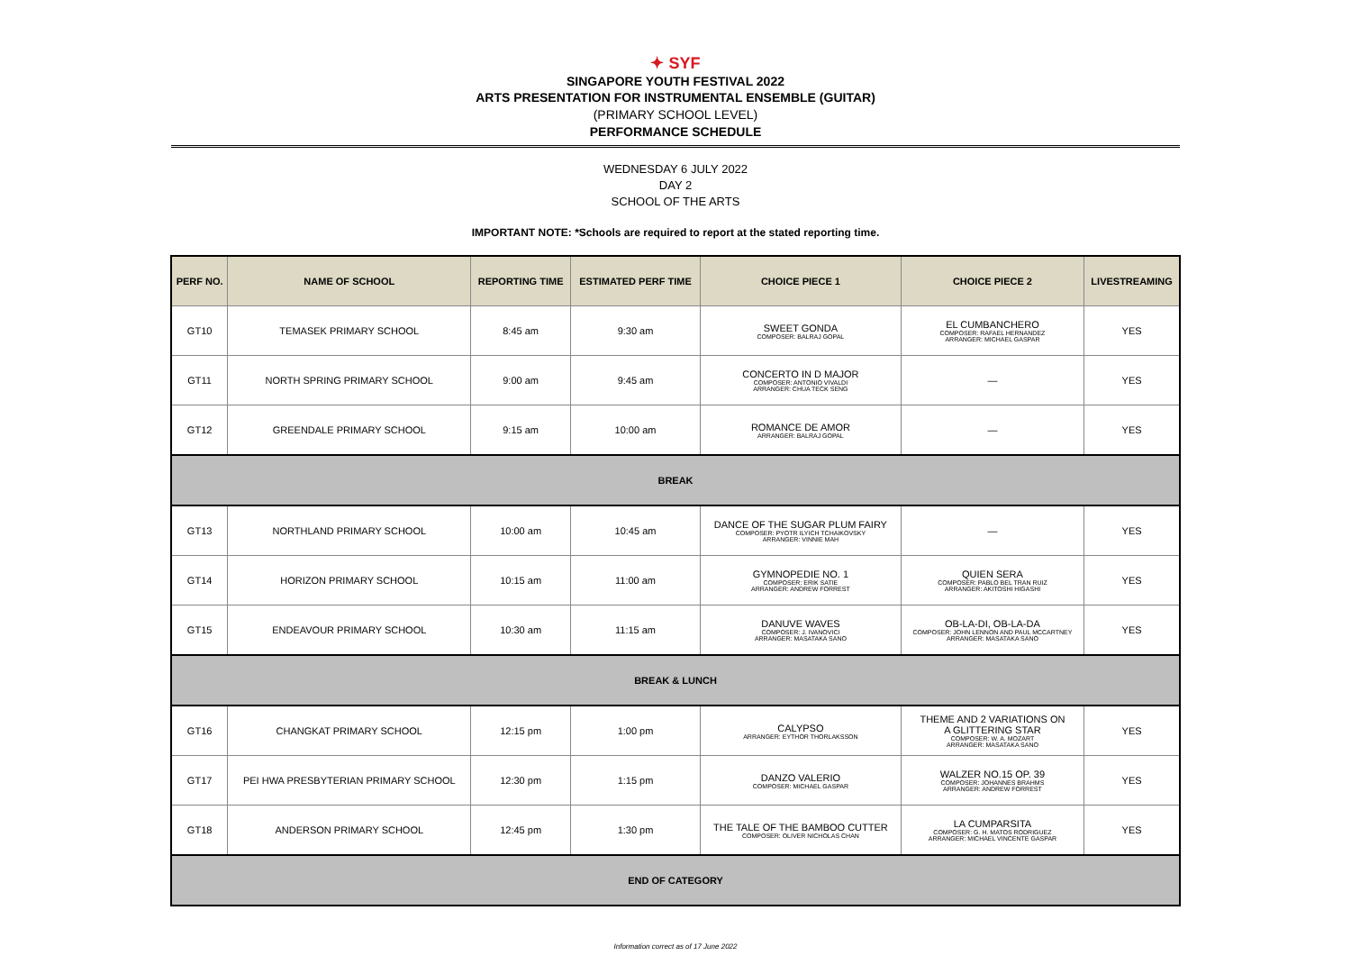✦ SYF
SINGAPORE YOUTH FESTIVAL 2022
ARTS PRESENTATION FOR INSTRUMENTAL ENSEMBLE (GUITAR)
(PRIMARY SCHOOL LEVEL)
PERFORMANCE SCHEDULE
WEDNESDAY 6 JULY 2022
DAY 2
SCHOOL OF THE ARTS
IMPORTANT NOTE: *Schools are required to report at the stated reporting time.
| PERF NO. | NAME OF SCHOOL | REPORTING TIME | ESTIMATED PERF TIME | CHOICE PIECE 1 | CHOICE PIECE 2 | LIVESTREAMING |
| --- | --- | --- | --- | --- | --- | --- |
| GT10 | TEMASEK PRIMARY SCHOOL | 8:45 am | 9:30 am | SWEET GONDA COMPOSER: BALRAJ GOPAL | EL CUMBANCHERO COMPOSER: RAFAEL HERNANDEZ ARRANGER: MICHAEL GASPAR | YES |
| GT11 | NORTH SPRING PRIMARY SCHOOL | 9:00 am | 9:45 am | CONCERTO IN D MAJOR COMPOSER: ANTONIO VIVALDI ARRANGER: CHUA TECK SENG | — | YES |
| GT12 | GREENDALE PRIMARY SCHOOL | 9:15 am | 10:00 am | ROMANCE DE AMOR ARRANGER: BALRAJ GOPAL | — | YES |
| BREAK | | | | | | |
| GT13 | NORTHLAND PRIMARY SCHOOL | 10:00 am | 10:45 am | DANCE OF THE SUGAR PLUM FAIRY COMPOSER: PYOTR ILYICH TCHAIKOVSKY ARRANGER: VINNIE MAH | — | YES |
| GT14 | HORIZON PRIMARY SCHOOL | 10:15 am | 11:00 am | GYMNOPEDIE NO. 1 COMPOSER: ERIK SATIE ARRANGER: ANDREW FORREST | QUIEN SERA COMPOSER: PABLO BEL TRAN RUIZ ARRANGER: AKITOSHI HIGASHI | YES |
| GT15 | ENDEAVOUR PRIMARY SCHOOL | 10:30 am | 11:15 am | DANUVE WAVES COMPOSER: J. IVANOVICI ARRANGER: MASATAKA SANO | OB-LA-DI, OB-LA-DA COMPOSER: JOHN LENNON AND PAUL MCCARTNEY ARRANGER: MASATAKA SANO | YES |
| BREAK & LUNCH | | | | | | |
| GT16 | CHANGKAT PRIMARY SCHOOL | 12:15 pm | 1:00 pm | CALYPSO ARRANGER: EYTHOR THORLAKSSON | THEME AND 2 VARIATIONS ON A GLITTERING STAR COMPOSER: W. A. MOZART ARRANGER: MASATAKA SANO | YES |
| GT17 | PEI HWA PRESBYTERIAN PRIMARY SCHOOL | 12:30 pm | 1:15 pm | DANZO VALERIO COMPOSER: MICHAEL GASPAR | WALZER NO.15 OP. 39 COMPOSER: JOHANNES BRAHMS ARRANGER: ANDREW FORREST | YES |
| GT18 | ANDERSON PRIMARY SCHOOL | 12:45 pm | 1:30 pm | THE TALE OF THE BAMBOO CUTTER COMPOSER: OLIVER NICHOLAS CHAN | LA CUMPARSITA COMPOSER: G. H. MATOS RODRIGUEZ ARRANGER: MICHAEL VINCENTE GASPAR | YES |
| END OF CATEGORY | | | | | | |
Information correct as of 17 June 2022